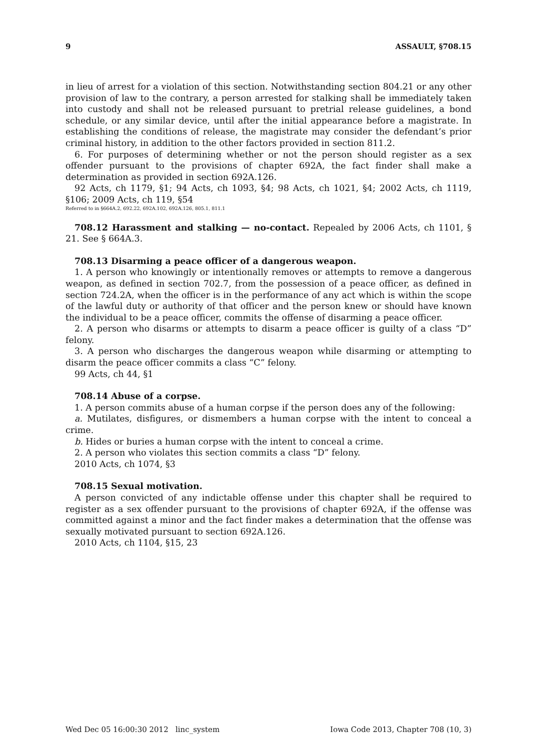9 ASSAULT, §708.15
in lieu of arrest for a violation of this section. Notwithstanding section 804.21 or any other provision of law to the contrary, a person arrested for stalking shall be immediately taken into custody and shall not be released pursuant to pretrial release guidelines, a bond schedule, or any similar device, until after the initial appearance before a magistrate. In establishing the conditions of release, the magistrate may consider the defendant’s prior criminal history, in addition to the other factors provided in section 811.2.
6. For purposes of determining whether or not the person should register as a sex offender pursuant to the provisions of chapter 692A, the fact finder shall make a determination as provided in section 692A.126.
92 Acts, ch 1179, §1; 94 Acts, ch 1093, §4; 98 Acts, ch 1021, §4; 2002 Acts, ch 1119, §106; 2009 Acts, ch 119, §54
Referred to in §664A.2, 692.22, 692A.102, 692A.126, 805.1, 811.1
708.12 Harassment and stalking — no-contact. Repealed by 2006 Acts, ch 1101, § 21. See § 664A.3.
708.13 Disarming a peace officer of a dangerous weapon.
1. A person who knowingly or intentionally removes or attempts to remove a dangerous weapon, as defined in section 702.7, from the possession of a peace officer, as defined in section 724.2A, when the officer is in the performance of any act which is within the scope of the lawful duty or authority of that officer and the person knew or should have known the individual to be a peace officer, commits the offense of disarming a peace officer.
2. A person who disarms or attempts to disarm a peace officer is guilty of a class “D” felony.
3. A person who discharges the dangerous weapon while disarming or attempting to disarm the peace officer commits a class “C” felony.
99 Acts, ch 44, §1
708.14 Abuse of a corpse.
1. A person commits abuse of a human corpse if the person does any of the following:
a. Mutilates, disfigures, or dismembers a human corpse with the intent to conceal a crime.
b. Hides or buries a human corpse with the intent to conceal a crime.
2. A person who violates this section commits a class “D” felony.
2010 Acts, ch 1074, §3
708.15 Sexual motivation.
A person convicted of any indictable offense under this chapter shall be required to register as a sex offender pursuant to the provisions of chapter 692A, if the offense was committed against a minor and the fact finder makes a determination that the offense was sexually motivated pursuant to section 692A.126.
2010 Acts, ch 1104, §15, 23
Wed Dec 05 16:00:30 2012 linc_system Iowa Code 2013, Chapter 708 (10, 3)